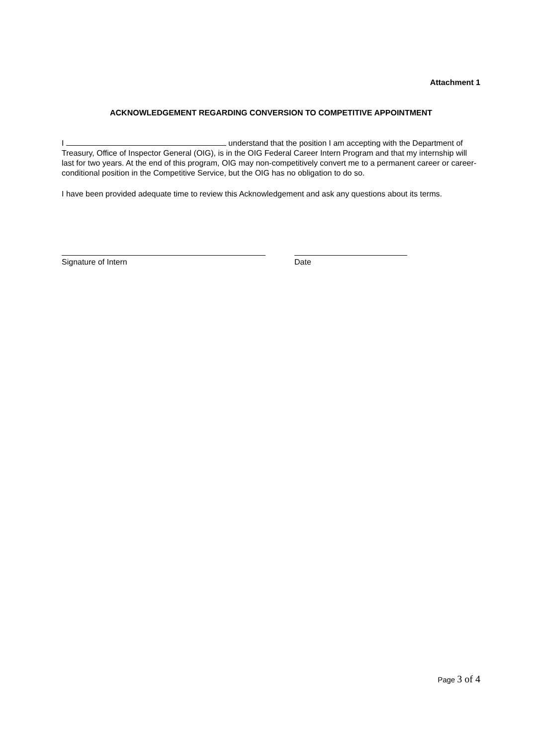Attachment 1
ACKNOWLEDGEMENT REGARDING CONVERSION TO COMPETITIVE APPOINTMENT
I understand that the position I am accepting with the Department of Treasury, Office of Inspector General (OIG), is in the OIG Federal Career Intern Program and that my internship will last for two years. At the end of this program, OIG may non-competitively convert me to a permanent career or career-conditional position in the Competitive Service, but the OIG has no obligation to do so.
I have been provided adequate time to review this Acknowledgement and ask any questions about its terms.
Signature of Intern Date
Page 3 of 4